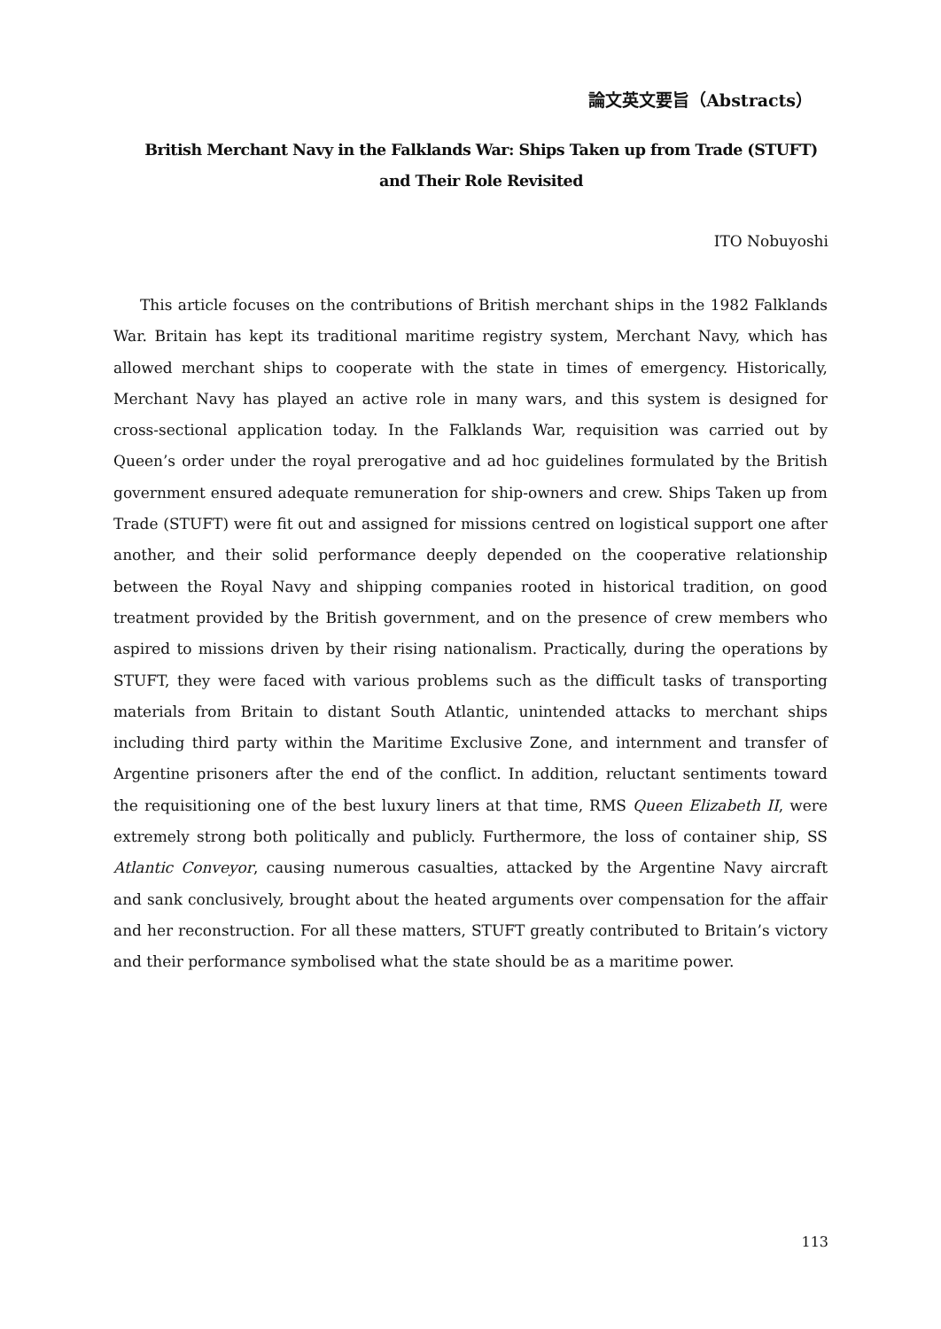論文英文要旨（Abstracts）
British Merchant Navy in the Falklands War: Ships Taken up from Trade (STUFT)
and Their Role Revisited
ITO Nobuyoshi
This article focuses on the contributions of British merchant ships in the 1982 Falklands War. Britain has kept its traditional maritime registry system, Merchant Navy, which has allowed merchant ships to cooperate with the state in times of emergency. Historically, Merchant Navy has played an active role in many wars, and this system is designed for cross-sectional application today. In the Falklands War, requisition was carried out by Queen’s order under the royal prerogative and ad hoc guidelines formulated by the British government ensured adequate remuneration for ship-owners and crew. Ships Taken up from Trade (STUFT) were fit out and assigned for missions centred on logistical support one after another, and their solid performance deeply depended on the cooperative relationship between the Royal Navy and shipping companies rooted in historical tradition, on good treatment provided by the British government, and on the presence of crew members who aspired to missions driven by their rising nationalism. Practically, during the operations by STUFT, they were faced with various problems such as the difficult tasks of transporting materials from Britain to distant South Atlantic, unintended attacks to merchant ships including third party within the Maritime Exclusive Zone, and internment and transfer of Argentine prisoners after the end of the conflict. In addition, reluctant sentiments toward the requisitioning one of the best luxury liners at that time, RMS Queen Elizabeth II, were extremely strong both politically and publicly. Furthermore, the loss of container ship, SS Atlantic Conveyor, causing numerous casualties, attacked by the Argentine Navy aircraft and sank conclusively, brought about the heated arguments over compensation for the affair and her reconstruction. For all these matters, STUFT greatly contributed to Britain’s victory and their performance symbolised what the state should be as a maritime power.
113